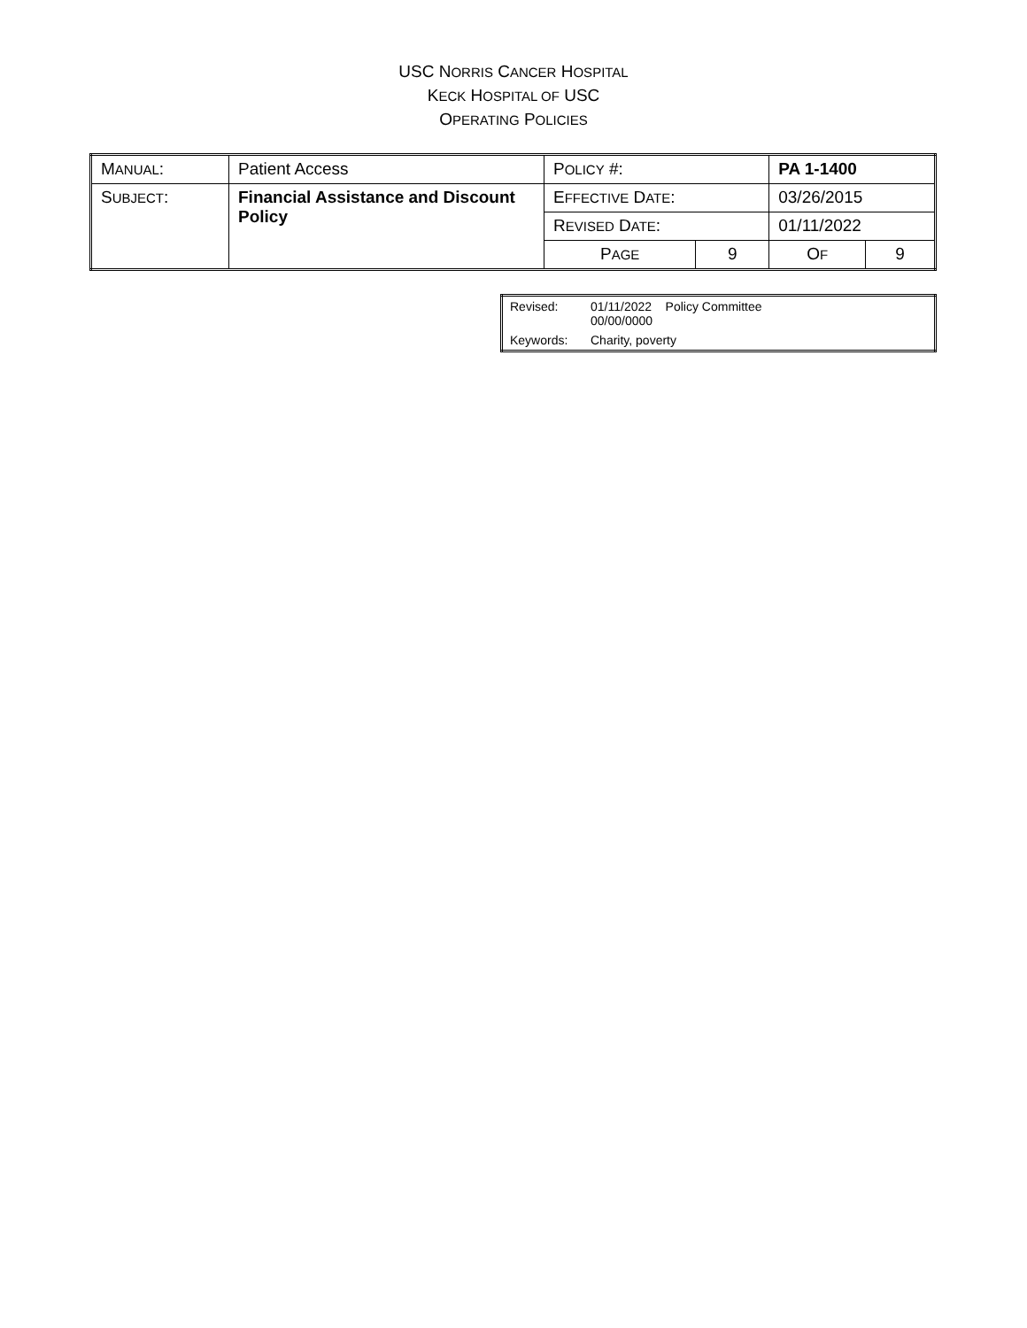USC NORRIS CANCER HOSPITAL
KECK HOSPITAL OF USC
OPERATING POLICIES
| M ANUAL : | Patient Access | P OLICY #: | | PA 1-1400 | |
| S UBJECT : | Financial Assistance and Discount Policy | E FFECTIVE D ATE : | | 03/26/2015 | |
| | | R EVISED D ATE : | | 01/11/2022 | |
| | | P AGE | 9 | O F | 9 |
| Revised: | 01/11/2022 Policy Committee 00/00/0000 |
| Keywords: | Charity, poverty |